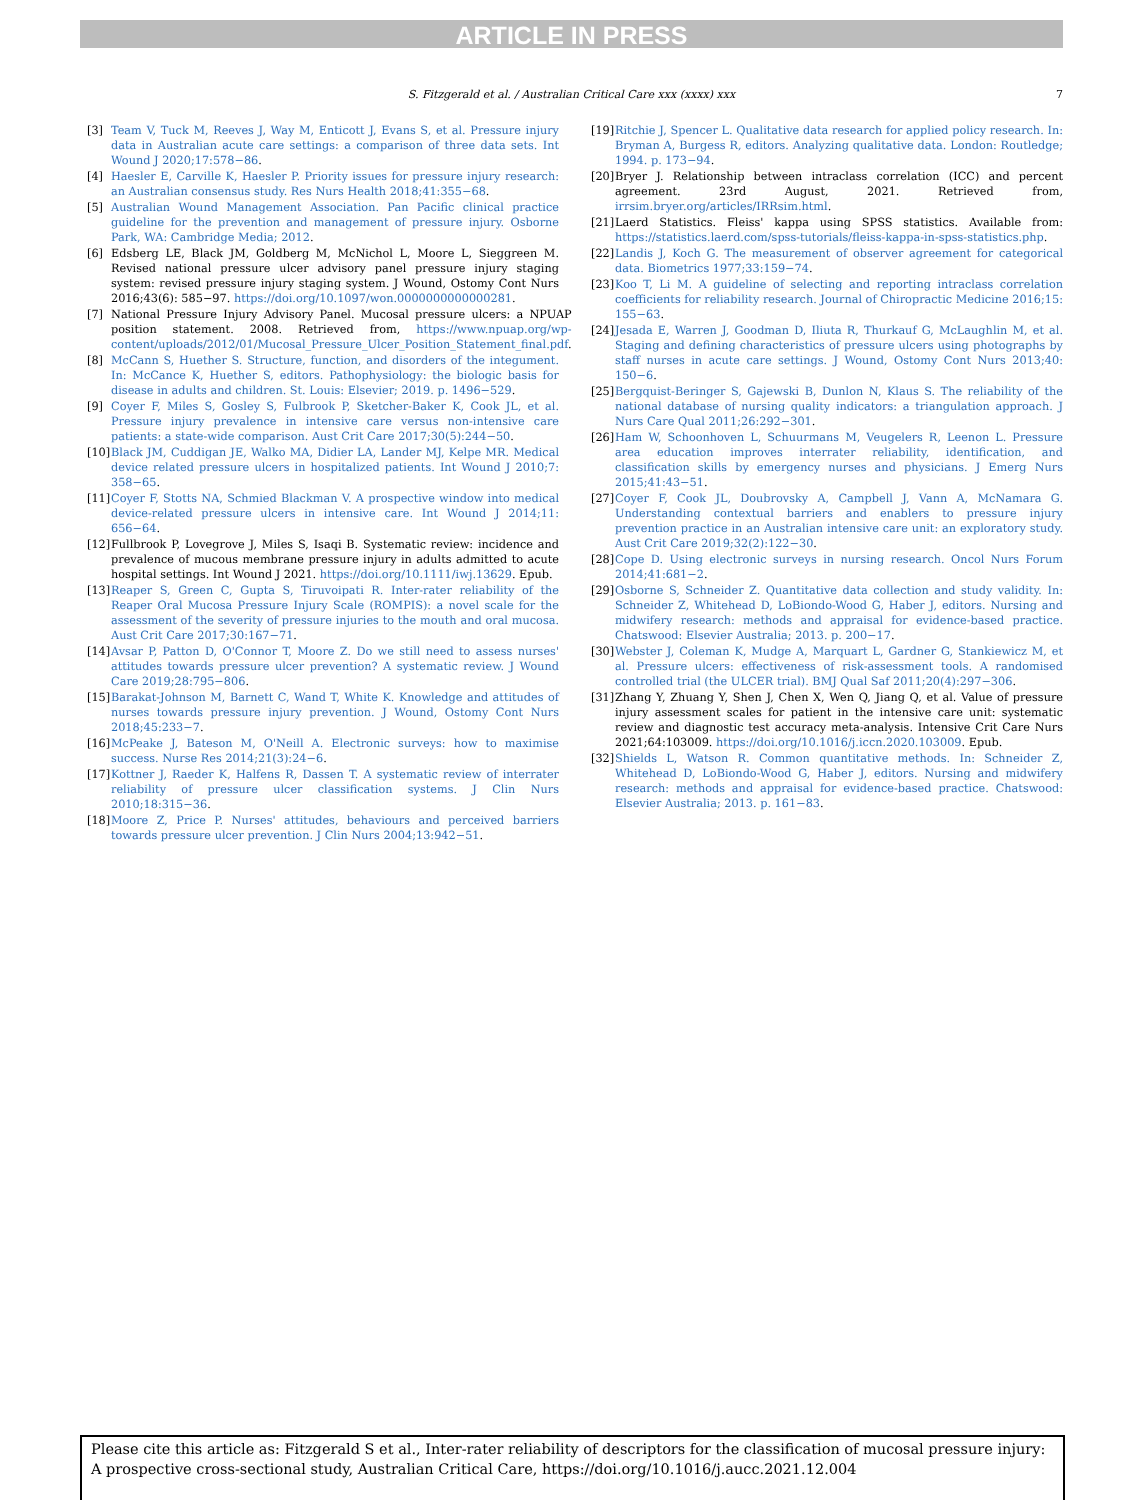ARTICLE IN PRESS
S. Fitzgerald et al. / Australian Critical Care xxx (xxxx) xxx 7
[3] Team V, Tuck M, Reeves J, Way M, Enticott J, Evans S, et al. Pressure injury data in Australian acute care settings: a comparison of three data sets. Int Wound J 2020;17:578−86.
[4] Haesler E, Carville K, Haesler P. Priority issues for pressure injury research: an Australian consensus study. Res Nurs Health 2018;41:355−68.
[5] Australian Wound Management Association. Pan Pacific clinical practice guideline for the prevention and management of pressure injury. Osborne Park, WA: Cambridge Media; 2012.
[6] Edsberg LE, Black JM, Goldberg M, McNichol L, Moore L, Sieggreen M. Revised national pressure ulcer advisory panel pressure injury staging system: revised pressure injury staging system. J Wound, Ostomy Cont Nurs 2016;43(6): 585−97. https://doi.org/10.1097/won.0000000000000281.
[7] National Pressure Injury Advisory Panel. Mucosal pressure ulcers: a NPUAP position statement. 2008. Retrieved from, https://www.npuap.org/wp-content/uploads/2012/01/Mucosal_Pressure_Ulcer_Position_Statement_final.pdf.
[8] McCann S, Huether S. Structure, function, and disorders of the integument. In: McCance K, Huether S, editors. Pathophysiology: the biologic basis for disease in adults and children. St. Louis: Elsevier; 2019. p. 1496−529.
[9] Coyer F, Miles S, Gosley S, Fulbrook P, Sketcher-Baker K, Cook JL, et al. Pressure injury prevalence in intensive care versus non-intensive care patients: a state-wide comparison. Aust Crit Care 2017;30(5):244−50.
[10] Black JM, Cuddigan JE, Walko MA, Didier LA, Lander MJ, Kelpe MR. Medical device related pressure ulcers in hospitalized patients. Int Wound J 2010;7: 358−65.
[11] Coyer F, Stotts NA, Schmied Blackman V. A prospective window into medical device-related pressure ulcers in intensive care. Int Wound J 2014;11: 656−64.
[12] Fullbrook P, Lovegrove J, Miles S, Isaqi B. Systematic review: incidence and prevalence of mucous membrane pressure injury in adults admitted to acute hospital settings. Int Wound J 2021. https://doi.org/10.1111/iwj.13629. Epub.
[13] Reaper S, Green C, Gupta S, Tiruvoipati R. Inter-rater reliability of the Reaper Oral Mucosa Pressure Injury Scale (ROMPIS): a novel scale for the assessment of the severity of pressure injuries to the mouth and oral mucosa. Aust Crit Care 2017;30:167−71.
[14] Avsar P, Patton D, O'Connor T, Moore Z. Do we still need to assess nurses' attitudes towards pressure ulcer prevention? A systematic review. J Wound Care 2019;28:795−806.
[15] Barakat-Johnson M, Barnett C, Wand T, White K. Knowledge and attitudes of nurses towards pressure injury prevention. J Wound, Ostomy Cont Nurs 2018;45:233−7.
[16] McPeake J, Bateson M, O'Neill A. Electronic surveys: how to maximise success. Nurse Res 2014;21(3):24−6.
[17] Kottner J, Raeder K, Halfens R, Dassen T. A systematic review of interrater reliability of pressure ulcer classification systems. J Clin Nurs 2010;18:315−36.
[18] Moore Z, Price P. Nurses' attitudes, behaviours and perceived barriers towards pressure ulcer prevention. J Clin Nurs 2004;13:942−51.
[19] Ritchie J, Spencer L. Qualitative data research for applied policy research. In: Bryman A, Burgess R, editors. Analyzing qualitative data. London: Routledge; 1994. p. 173−94.
[20] Bryer J. Relationship between intraclass correlation (ICC) and percent agreement. 23rd August, 2021. Retrieved from, irrsim.bryer.org/articles/IRRsim.html.
[21] Laerd Statistics. Fleiss' kappa using SPSS statistics. Available from: https://statistics.laerd.com/spss-tutorials/fleiss-kappa-in-spss-statistics.php.
[22] Landis J, Koch G. The measurement of observer agreement for categorical data. Biometrics 1977;33:159−74.
[23] Koo T, Li M. A guideline of selecting and reporting intraclass correlation coefficients for reliability research. Journal of Chiropractic Medicine 2016;15: 155−63.
[24] Jesada E, Warren J, Goodman D, Iliuta R, Thurkauf G, McLaughlin M, et al. Staging and defining characteristics of pressure ulcers using photographs by staff nurses in acute care settings. J Wound, Ostomy Cont Nurs 2013;40: 150−6.
[25] Bergquist-Beringer S, Gajewski B, Dunlon N, Klaus S. The reliability of the national database of nursing quality indicators: a triangulation approach. J Nurs Care Qual 2011;26:292−301.
[26] Ham W, Schoonhoven L, Schuurmans M, Veugelers R, Leenon L. Pressure area education improves interrater reliability, identification, and classification skills by emergency nurses and physicians. J Emerg Nurs 2015;41:43−51.
[27] Coyer F, Cook JL, Doubrovsky A, Campbell J, Vann A, McNamara G. Understanding contextual barriers and enablers to pressure injury prevention practice in an Australian intensive care unit: an exploratory study. Aust Crit Care 2019;32(2):122−30.
[28] Cope D. Using electronic surveys in nursing research. Oncol Nurs Forum 2014;41:681−2.
[29] Osborne S, Schneider Z. Quantitative data collection and study validity. In: Schneider Z, Whitehead D, LoBiondo-Wood G, Haber J, editors. Nursing and midwifery research: methods and appraisal for evidence-based practice. Chatswood: Elsevier Australia; 2013. p. 200−17.
[30] Webster J, Coleman K, Mudge A, Marquart L, Gardner G, Stankiewicz M, et al. Pressure ulcers: effectiveness of risk-assessment tools. A randomised controlled trial (the ULCER trial). BMJ Qual Saf 2011;20(4):297−306.
[31] Zhang Y, Zhuang Y, Shen J, Chen X, Wen Q, Jiang Q, et al. Value of pressure injury assessment scales for patient in the intensive care unit: systematic review and diagnostic test accuracy meta-analysis. Intensive Crit Care Nurs 2021;64:103009. https://doi.org/10.1016/j.iccn.2020.103009. Epub.
[32] Shields L, Watson R. Common quantitative methods. In: Schneider Z, Whitehead D, LoBiondo-Wood G, Haber J, editors. Nursing and midwifery research: methods and appraisal for evidence-based practice. Chatswood: Elsevier Australia; 2013. p. 161−83.
Please cite this article as: Fitzgerald S et al., Inter-rater reliability of descriptors for the classification of mucosal pressure injury: A prospective cross-sectional study, Australian Critical Care, https://doi.org/10.1016/j.aucc.2021.12.004